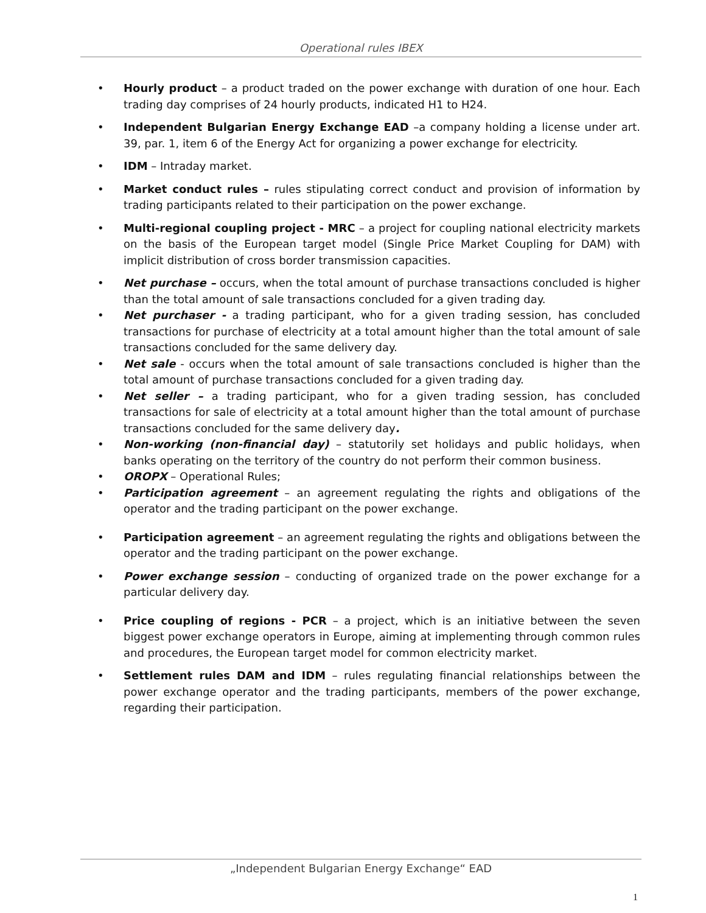Operational rules IBEX
• Hourly product – a product traded on the power exchange with duration of one hour. Each trading day comprises of 24 hourly products, indicated H1 to H24.
• Independent Bulgarian Energy Exchange EAD –a company holding a license under art. 39, par. 1, item 6 of the Energy Act for organizing a power exchange for electricity.
• IDM – Intraday market.
• Market conduct rules – rules stipulating correct conduct and provision of information by trading participants related to their participation on the power exchange.
• Multi-regional coupling project - MRC – a project for coupling national electricity markets on the basis of the European target model (Single Price Market Coupling for DAM) with implicit distribution of cross border transmission capacities.
• Net purchase – occurs, when the total amount of purchase transactions concluded is higher than the total amount of sale transactions concluded for a given trading day.
• Net purchaser - a trading participant, who for a given trading session, has concluded transactions for purchase of electricity at a total amount higher than the total amount of sale transactions concluded for the same delivery day.
• Net sale - occurs when the total amount of sale transactions concluded is higher than the total amount of purchase transactions concluded for a given trading day.
• Net seller – a trading participant, who for a given trading session, has concluded transactions for sale of electricity at a total amount higher than the total amount of purchase transactions concluded for the same delivery day.
• Non-working (non-financial day) – statutorily set holidays and public holidays, when banks operating on the territory of the country do not perform their common business.
• OROPX – Operational Rules;
• Participation agreement – an agreement regulating the rights and obligations of the operator and the trading participant on the power exchange.
• Participation agreement – an agreement regulating the rights and obligations between the operator and the trading participant on the power exchange.
• Power exchange session – conducting of organized trade on the power exchange for a particular delivery day.
• Price coupling of regions - PCR – a project, which is an initiative between the seven biggest power exchange operators in Europe, aiming at implementing through common rules and procedures, the European target model for common electricity market.
• Settlement rules DAM and IDM – rules regulating financial relationships between the power exchange operator and the trading participants, members of the power exchange, regarding their participation.
„Independent Bulgarian Energy Exchange“ EAD
1